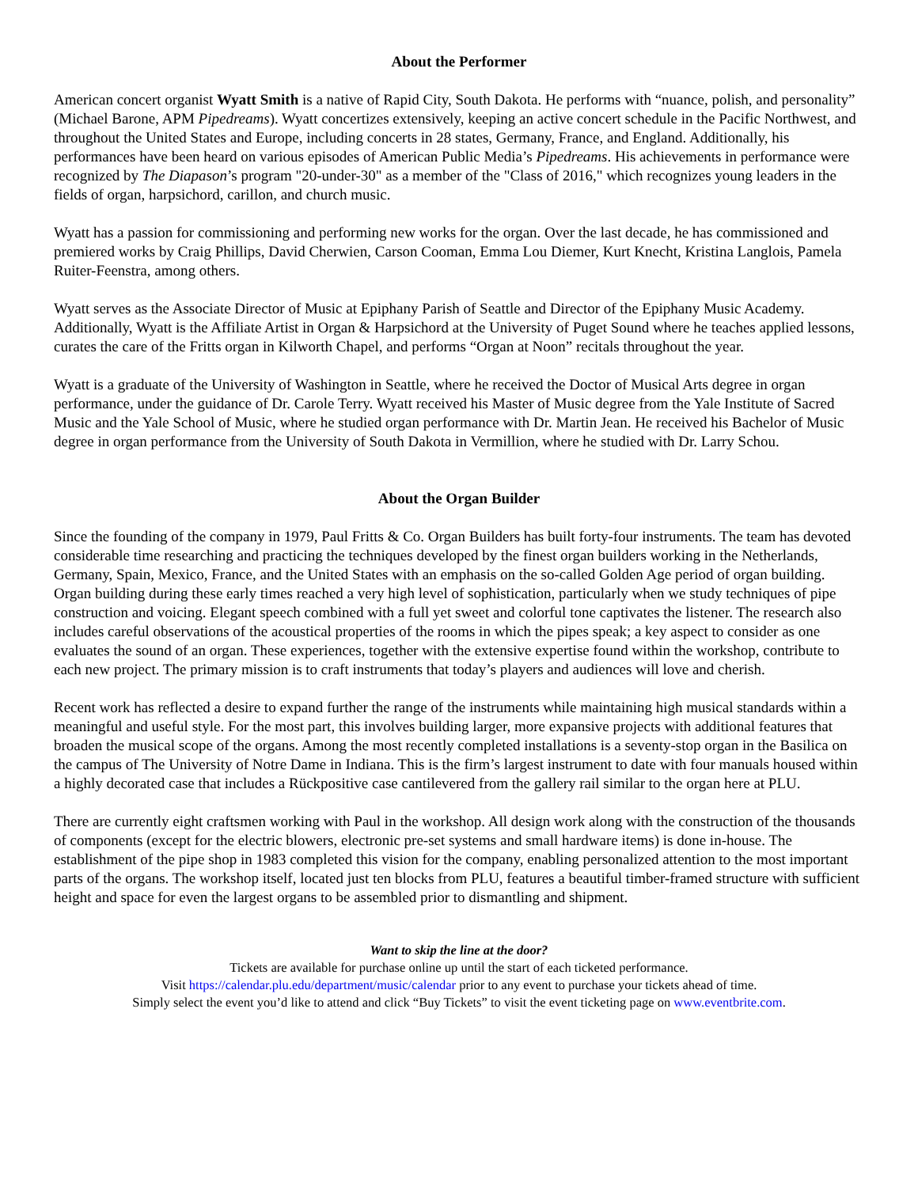About the Performer
American concert organist Wyatt Smith is a native of Rapid City, South Dakota. He performs with “nuance, polish, and personality” (Michael Barone, APM Pipedreams). Wyatt concertizes extensively, keeping an active concert schedule in the Pacific Northwest, and throughout the United States and Europe, including concerts in 28 states, Germany, France, and England. Additionally, his performances have been heard on various episodes of American Public Media’s Pipedreams. His achievements in performance were recognized by The Diapason’s program "20-under-30" as a member of the "Class of 2016," which recognizes young leaders in the fields of organ, harpsichord, carillon, and church music.
Wyatt has a passion for commissioning and performing new works for the organ. Over the last decade, he has commissioned and premiered works by Craig Phillips, David Cherwien, Carson Cooman, Emma Lou Diemer, Kurt Knecht, Kristina Langlois, Pamela Ruiter-Feenstra, among others.
Wyatt serves as the Associate Director of Music at Epiphany Parish of Seattle and Director of the Epiphany Music Academy. Additionally, Wyatt is the Affiliate Artist in Organ & Harpsichord at the University of Puget Sound where he teaches applied lessons, curates the care of the Fritts organ in Kilworth Chapel, and performs “Organ at Noon” recitals throughout the year.
Wyatt is a graduate of the University of Washington in Seattle, where he received the Doctor of Musical Arts degree in organ performance, under the guidance of Dr. Carole Terry. Wyatt received his Master of Music degree from the Yale Institute of Sacred Music and the Yale School of Music, where he studied organ performance with Dr. Martin Jean. He received his Bachelor of Music degree in organ performance from the University of South Dakota in Vermillion, where he studied with Dr. Larry Schou.
About the Organ Builder
Since the founding of the company in 1979, Paul Fritts & Co. Organ Builders has built forty-four instruments. The team has devoted considerable time researching and practicing the techniques developed by the finest organ builders working in the Netherlands, Germany, Spain, Mexico, France, and the United States with an emphasis on the so-called Golden Age period of organ building. Organ building during these early times reached a very high level of sophistication, particularly when we study techniques of pipe construction and voicing. Elegant speech combined with a full yet sweet and colorful tone captivates the listener. The research also includes careful observations of the acoustical properties of the rooms in which the pipes speak; a key aspect to consider as one evaluates the sound of an organ. These experiences, together with the extensive expertise found within the workshop, contribute to each new project. The primary mission is to craft instruments that today’s players and audiences will love and cherish.
Recent work has reflected a desire to expand further the range of the instruments while maintaining high musical standards within a meaningful and useful style. For the most part, this involves building larger, more expansive projects with additional features that broaden the musical scope of the organs. Among the most recently completed installations is a seventy-stop organ in the Basilica on the campus of The University of Notre Dame in Indiana. This is the firm’s largest instrument to date with four manuals housed within a highly decorated case that includes a Rückpositive case cantilevered from the gallery rail similar to the organ here at PLU.
There are currently eight craftsmen working with Paul in the workshop. All design work along with the construction of the thousands of components (except for the electric blowers, electronic pre-set systems and small hardware items) is done in-house. The establishment of the pipe shop in 1983 completed this vision for the company, enabling personalized attention to the most important parts of the organs. The workshop itself, located just ten blocks from PLU, features a beautiful timber-framed structure with sufficient height and space for even the largest organs to be assembled prior to dismantling and shipment.
Want to skip the line at the door?
Tickets are available for purchase online up until the start of each ticketed performance.
Visit https://calendar.plu.edu/department/music/calendar prior to any event to purchase your tickets ahead of time.
Simply select the event you’d like to attend and click “Buy Tickets” to visit the event ticketing page on www.eventbrite.com.